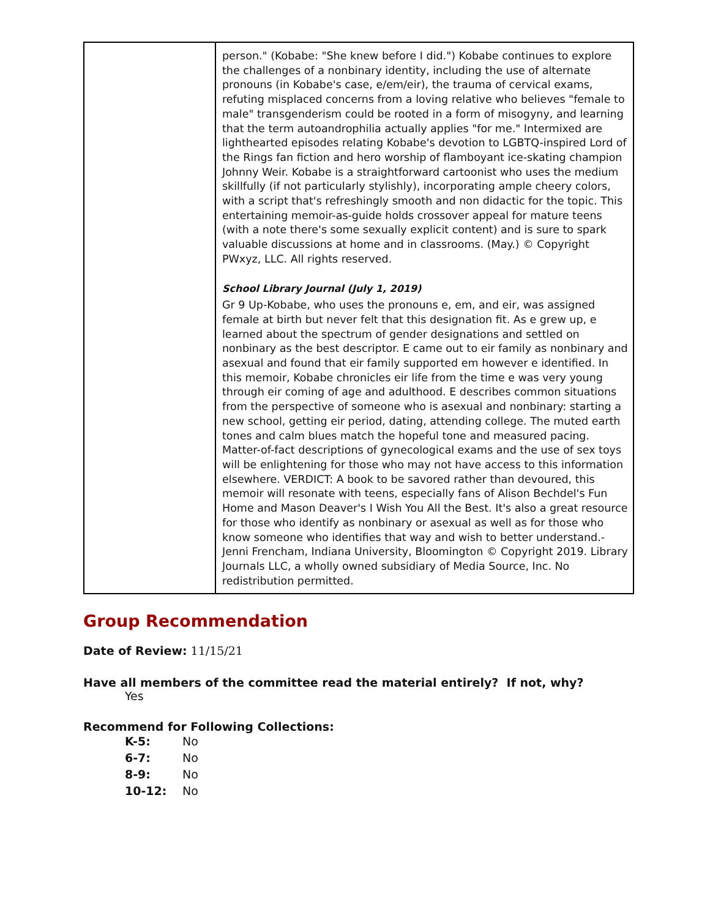| | person." (Kobabe: "She knew before I did.") Kobabe continues to explore the challenges of a nonbinary identity, including the use of alternate pronouns (in Kobabe's case, e/em/eir), the trauma of cervical exams, refuting misplaced concerns from a loving relative who believes "female to male" transgenderism could be rooted in a form of misogyny, and learning that the term autoandrophilia actually applies "for me." Intermixed are lighthearted episodes relating Kobabe's devotion to LGBTQ-inspired Lord of the Rings fan fiction and hero worship of flamboyant ice-skating champion Johnny Weir. Kobabe is a straightforward cartoonist who uses the medium skillfully (if not particularly stylishly), incorporating ample cheery colors, with a script that's refreshingly smooth and non didactic for the topic. This entertaining memoir-as-guide holds crossover appeal for mature teens (with a note there's some sexually explicit content) and is sure to spark valuable discussions at home and in classrooms. (May.) © Copyright PWxyz, LLC. All rights reserved. School Library Journal (July 1, 2019) Gr 9 Up-Kobabe, who uses the pronouns e, em, and eir, was assigned female at birth but never felt that this designation fit. As e grew up, e learned about the spectrum of gender designations and settled on nonbinary as the best descriptor. E came out to eir family as nonbinary and asexual and found that eir family supported em however e identified. In this memoir, Kobabe chronicles eir life from the time e was very young through eir coming of age and adulthood. E describes common situations from the perspective of someone who is asexual and nonbinary: starting a new school, getting eir period, dating, attending college. The muted earth tones and calm blues match the hopeful tone and measured pacing. Matter-of-fact descriptions of gynecological exams and the use of sex toys will be enlightening for those who may not have access to this information elsewhere. VERDICT: A book to be savored rather than devoured, this memoir will resonate with teens, especially fans of Alison Bechdel's Fun Home and Mason Deaver's I Wish You All the Best. It's also a great resource for those who identify as nonbinary or asexual as well as for those who know someone who identifies that way and wish to better understand.-Jenni Frencham, Indiana University, Bloomington © Copyright 2019. Library Journals LLC, a wholly owned subsidiary of Media Source, Inc. No redistribution permitted. |
Group Recommendation
Date of Review: 11/15/21
Have all members of the committee read the material entirely? If not, why?
Yes
Recommend for Following Collections:
K-5: No
6-7: No
8-9: No
10-12: No